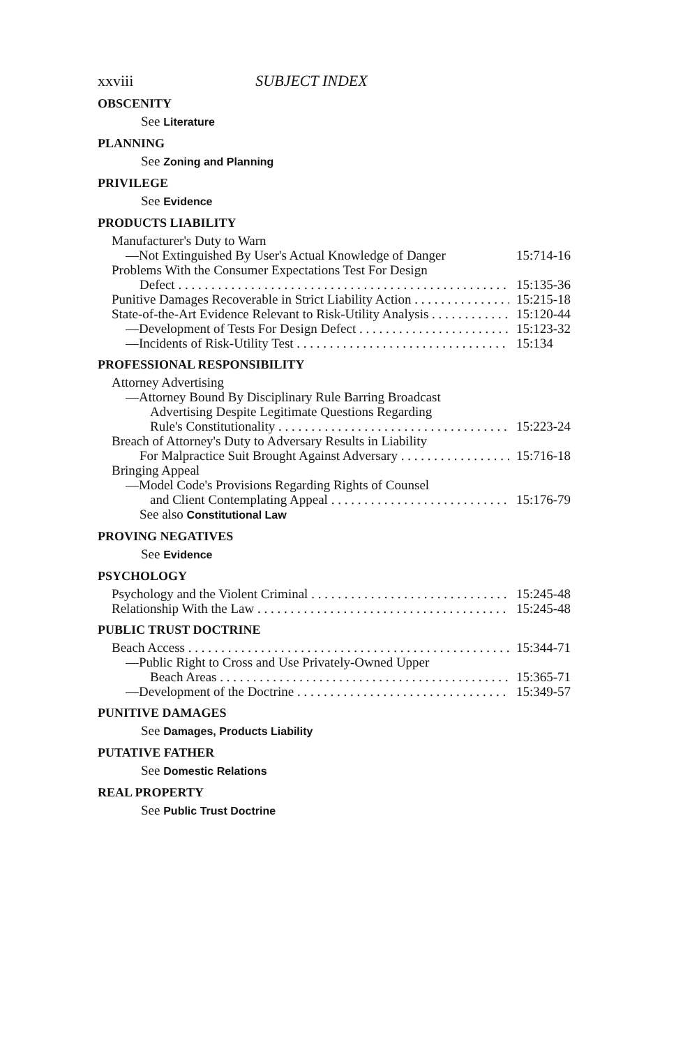xxviii SUBJECT INDEX
OBSCENITY
See Literature
PLANNING
See Zoning and Planning
PRIVILEGE
See Evidence
PRODUCTS LIABILITY
Manufacturer's Duty to Warn
—Not Extinguished By User's Actual Knowledge of Danger 15:714-16
Problems With the Consumer Expectations Test For Design
Defect 15:135-36
Punitive Damages Recoverable in Strict Liability Action 15:215-18
State-of-the-Art Evidence Relevant to Risk-Utility Analysis 15:120-44
—Development of Tests For Design Defect 15:123-32
—Incidents of Risk-Utility Test 15:134
PROFESSIONAL RESPONSIBILITY
Attorney Advertising
—Attorney Bound By Disciplinary Rule Barring Broadcast
Advertising Despite Legitimate Questions Regarding
Rule's Constitutionality 15:223-24
Breach of Attorney's Duty to Adversary Results in Liability
For Malpractice Suit Brought Against Adversary 15:716-18
Bringing Appeal
—Model Code's Provisions Regarding Rights of Counsel
and Client Contemplating Appeal 15:176-79
See also Constitutional Law
PROVING NEGATIVES
See Evidence
PSYCHOLOGY
Psychology and the Violent Criminal 15:245-48
Relationship With the Law 15:245-48
PUBLIC TRUST DOCTRINE
Beach Access 15:344-71
—Public Right to Cross and Use Privately-Owned Upper
Beach Areas 15:365-71
—Development of the Doctrine 15:349-57
PUNITIVE DAMAGES
See Damages, Products Liability
PUTATIVE FATHER
See Domestic Relations
REAL PROPERTY
See Public Trust Doctrine